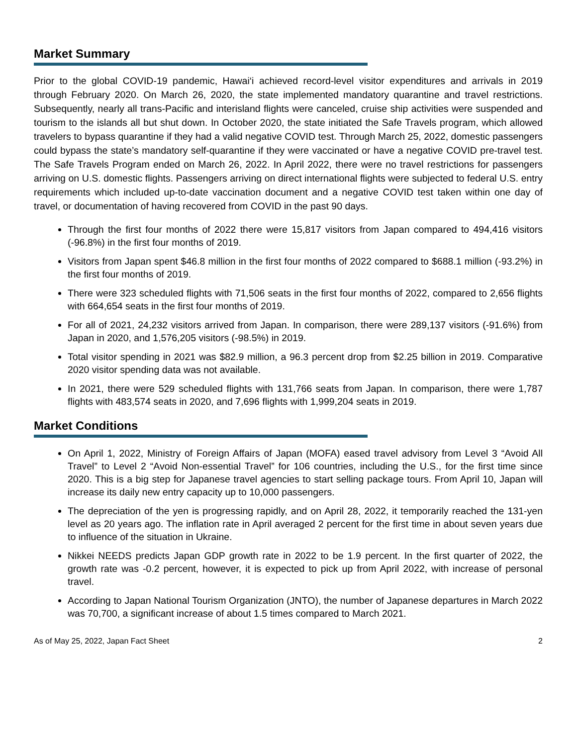Market Summary
Prior to the global COVID-19 pandemic, Hawai‘i achieved record-level visitor expenditures and arrivals in 2019 through February 2020. On March 26, 2020, the state implemented mandatory quarantine and travel restrictions. Subsequently, nearly all trans-Pacific and interisland flights were canceled, cruise ship activities were suspended and tourism to the islands all but shut down. In October 2020, the state initiated the Safe Travels program, which allowed travelers to bypass quarantine if they had a valid negative COVID test. Through March 25, 2022, domestic passengers could bypass the state’s mandatory self-quarantine if they were vaccinated or have a negative COVID pre-travel test. The Safe Travels Program ended on March 26, 2022. In April 2022, there were no travel restrictions for passengers arriving on U.S. domestic flights. Passengers arriving on direct international flights were subjected to federal U.S. entry requirements which included up-to-date vaccination document and a negative COVID test taken within one day of travel, or documentation of having recovered from COVID in the past 90 days.
Through the first four months of 2022 there were 15,817 visitors from Japan compared to 494,416 visitors (-96.8%) in the first four months of 2019.
Visitors from Japan spent $46.8 million in the first four months of 2022 compared to $688.1 million (-93.2%) in the first four months of 2019.
There were 323 scheduled flights with 71,506 seats in the first four months of 2022, compared to 2,656 flights with 664,654 seats in the first four months of 2019.
For all of 2021, 24,232 visitors arrived from Japan. In comparison, there were 289,137 visitors (-91.6%) from Japan in 2020, and 1,576,205 visitors (-98.5%) in 2019.
Total visitor spending in 2021 was $82.9 million, a 96.3 percent drop from $2.25 billion in 2019. Comparative 2020 visitor spending data was not available.
In 2021, there were 529 scheduled flights with 131,766 seats from Japan. In comparison, there were 1,787 flights with 483,574 seats in 2020, and 7,696 flights with 1,999,204 seats in 2019.
Market Conditions
On April 1, 2022, Ministry of Foreign Affairs of Japan (MOFA) eased travel advisory from Level 3 “Avoid All Travel” to Level 2 “Avoid Non-essential Travel” for 106 countries, including the U.S., for the first time since 2020. This is a big step for Japanese travel agencies to start selling package tours. From April 10, Japan will increase its daily new entry capacity up to 10,000 passengers.
The depreciation of the yen is progressing rapidly, and on April 28, 2022, it temporarily reached the 131-yen level as 20 years ago. The inflation rate in April averaged 2 percent for the first time in about seven years due to influence of the situation in Ukraine.
Nikkei NEEDS predicts Japan GDP growth rate in 2022 to be 1.9 percent. In the first quarter of 2022, the growth rate was -0.2 percent, however, it is expected to pick up from April 2022, with increase of personal travel.
According to Japan National Tourism Organization (JNTO), the number of Japanese departures in March 2022 was 70,700, a significant increase of about 1.5 times compared to March 2021.
As of May 25, 2022, Japan Fact Sheet 2